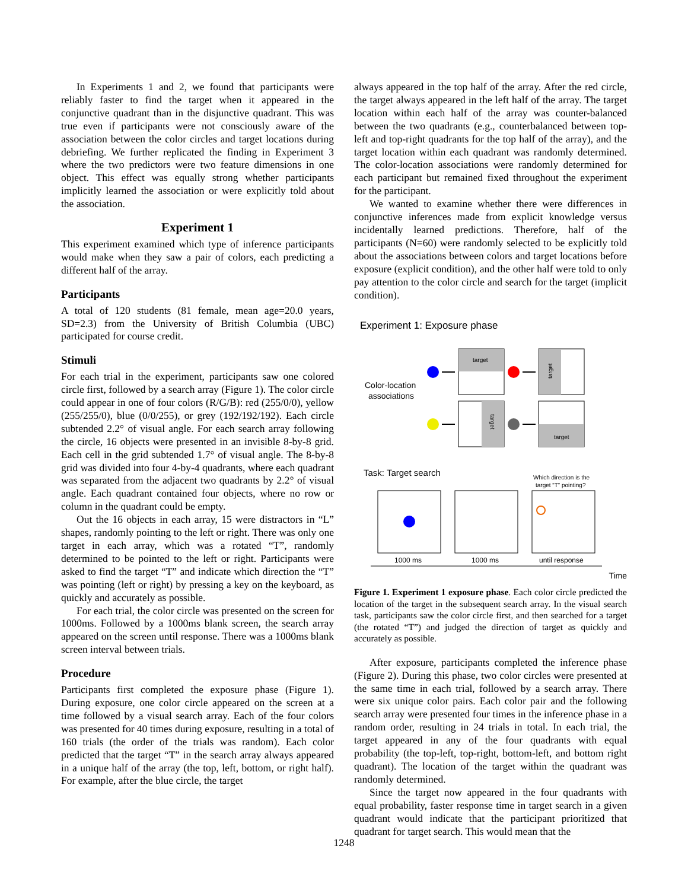In Experiments 1 and 2, we found that participants were reliably faster to find the target when it appeared in the conjunctive quadrant than in the disjunctive quadrant. This was true even if participants were not consciously aware of the association between the color circles and target locations during debriefing. We further replicated the finding in Experiment 3 where the two predictors were two feature dimensions in one object. This effect was equally strong whether participants implicitly learned the association or were explicitly told about the association.
Experiment 1
This experiment examined which type of inference participants would make when they saw a pair of colors, each predicting a different half of the array.
Participants
A total of 120 students (81 female, mean age=20.0 years, SD=2.3) from the University of British Columbia (UBC) participated for course credit.
Stimuli
For each trial in the experiment, participants saw one colored circle first, followed by a search array (Figure 1). The color circle could appear in one of four colors (R/G/B): red (255/0/0), yellow (255/255/0), blue (0/0/255), or grey (192/192/192). Each circle subtended 2.2° of visual angle. For each search array following the circle, 16 objects were presented in an invisible 8-by-8 grid. Each cell in the grid subtended 1.7° of visual angle. The 8-by-8 grid was divided into four 4-by-4 quadrants, where each quadrant was separated from the adjacent two quadrants by 2.2° of visual angle. Each quadrant contained four objects, where no row or column in the quadrant could be empty.
Out the 16 objects in each array, 15 were distractors in “L” shapes, randomly pointing to the left or right. There was only one target in each array, which was a rotated “T”, randomly determined to be pointed to the left or right. Participants were asked to find the target “T” and indicate which direction the “T” was pointing (left or right) by pressing a key on the keyboard, as quickly and accurately as possible.
For each trial, the color circle was presented on the screen for 1000ms. Followed by a 1000ms blank screen, the search array appeared on the screen until response. There was a 1000ms blank screen interval between trials.
Procedure
Participants first completed the exposure phase (Figure 1). During exposure, one color circle appeared on the screen at a time followed by a visual search array. Each of the four colors was presented for 40 times during exposure, resulting in a total of 160 trials (the order of the trials was random). Each color predicted that the target “T” in the search array always appeared in a unique half of the array (the top, left, bottom, or right half). For example, after the blue circle, the target
always appeared in the top half of the array. After the red circle, the target always appeared in the left half of the array. The target location within each half of the array was counter-balanced between the two quadrants (e.g., counterbalanced between top-left and top-right quadrants for the top half of the array), and the target location within each quadrant was randomly determined. The color-location associations were randomly determined for each participant but remained fixed throughout the experiment for the participant.
We wanted to examine whether there were differences in conjunctive inferences made from explicit knowledge versus incidentally learned predictions. Therefore, half of the participants (N=60) were randomly selected to be explicitly told about the associations between colors and target locations before exposure (explicit condition), and the other half were told to only pay attention to the color circle and search for the target (implicit condition).
Experiment 1: Exposure phase
Color-location
associations
target
target
target
target
Task: Target search
Which direction is the
target “T” pointing?
1000 ms
1000 ms
until response
Time
Figure 1. Experiment 1 exposure phase. Each color circle predicted the location of the target in the subsequent search array. In the visual search task, participants saw the color circle first, and then searched for a target (the rotated “T”) and judged the direction of target as quickly and accurately as possible.
After exposure, participants completed the inference phase (Figure 2). During this phase, two color circles were presented at the same time in each trial, followed by a search array. There were six unique color pairs. Each color pair and the following search array were presented four times in the inference phase in a random order, resulting in 24 trials in total. In each trial, the target appeared in any of the four quadrants with equal probability (the top-left, top-right, bottom-left, and bottom right quadrant). The location of the target within the quadrant was randomly determined.
Since the target now appeared in the four quadrants with equal probability, faster response time in target search in a given quadrant would indicate that the participant prioritized that quadrant for target search. This would mean that the
1248